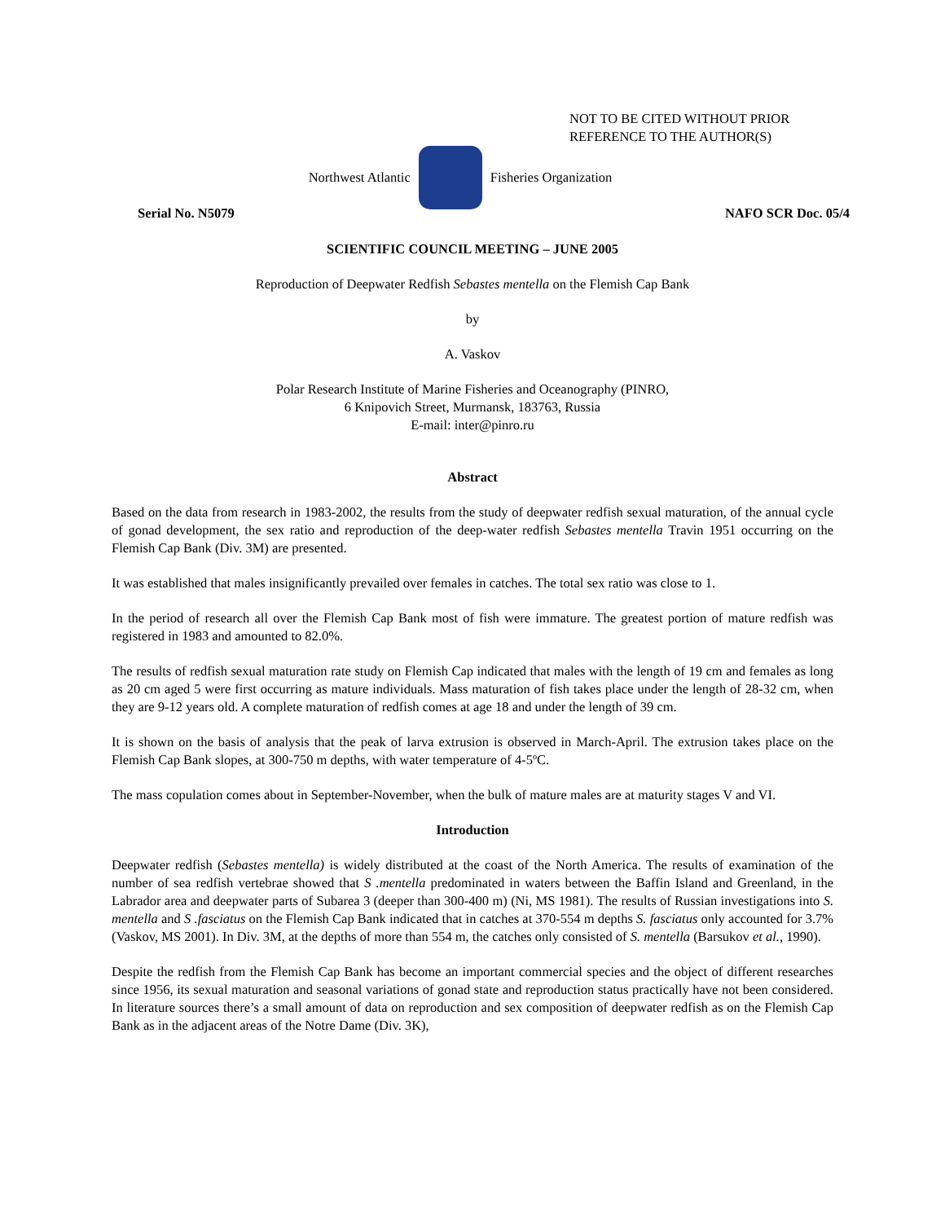NOT TO BE CITED WITHOUT PRIOR
REFERENCE TO THE AUTHOR(S)
Northwest Atlantic Fisheries Organization
Serial No. N5079 NAFO SCR Doc. 05/4
SCIENTIFIC COUNCIL MEETING – JUNE 2005
Reproduction of Deepwater Redfish Sebastes mentella on the Flemish Cap Bank
by
A. Vaskov
Polar Research Institute of Marine Fisheries and Oceanography (PINRO,
6 Knipovich Street, Murmansk, 183763, Russia
E-mail: inter@pinro.ru
Abstract
Based on the data from research in 1983-2002, the results from the study of deepwater redfish sexual maturation, of the annual cycle of gonad development, the sex ratio and reproduction of the deep-water redfish Sebastes mentella Travin 1951 occurring on the Flemish Cap Bank (Div. 3M) are presented.
It was established that males insignificantly prevailed over females in catches. The total sex ratio was close to 1.
In the period of research all over the Flemish Cap Bank most of fish were immature. The greatest portion of mature redfish was registered in 1983 and amounted to 82.0%.
The results of redfish sexual maturation rate study on Flemish Cap indicated that males with the length of 19 cm and females as long as 20 cm aged 5 were first occurring as mature individuals. Mass maturation of fish takes place under the length of 28-32 cm, when they are 9-12 years old. A complete maturation of redfish comes at age 18 and under the length of 39 cm.
It is shown on the basis of analysis that the peak of larva extrusion is observed in March-April. The extrusion takes place on the Flemish Cap Bank slopes, at 300-750 m depths, with water temperature of 4-5ºC.
The mass copulation comes about in September-November, when the bulk of mature males are at maturity stages V and VI.
Introduction
Deepwater redfish (Sebastes mentella) is widely distributed at the coast of the North America. The results of examination of the number of sea redfish vertebrae showed that S .mentella predominated in waters between the Baffin Island and Greenland, in the Labrador area and deepwater parts of Subarea 3 (deeper than 300-400 m) (Ni, MS 1981). The results of Russian investigations into S. mentella and S .fasciatus on the Flemish Cap Bank indicated that in catches at 370-554 m depths S. fasciatus only accounted for 3.7% (Vaskov, MS 2001). In Div. 3M, at the depths of more than 554 m, the catches only consisted of S. mentella (Barsukov et al., 1990).
Despite the redfish from the Flemish Cap Bank has become an important commercial species and the object of different researches since 1956, its sexual maturation and seasonal variations of gonad state and reproduction status practically have not been considered. In literature sources there’s a small amount of data on reproduction and sex composition of deepwater redfish as on the Flemish Cap Bank as in the adjacent areas of the Notre Dame (Div. 3K),